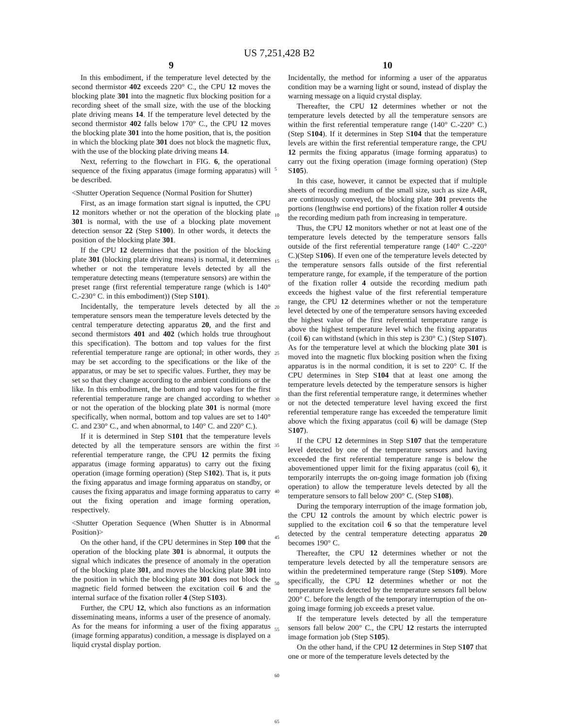US 7,251,428 B2
9
In this embodiment, if the temperature level detected by the second thermistor 402 exceeds 220° C., the CPU 12 moves the blocking plate 301 into the magnetic flux blocking position for a recording sheet of the small size, with the use of the blocking plate driving means 14. If the temperature level detected by the second thermistor 402 falls below 170° C., the CPU 12 moves the blocking plate 301 into the home position, that is, the position in which the blocking plate 301 does not block the magnetic flux, with the use of the blocking plate driving means 14.
Next, referring to the flowchart in FIG. 6, the operational sequence of the fixing apparatus (image forming apparatus) will be described.
<Shutter Operation Sequence (Normal Position for Shutter)
First, as an image formation start signal is inputted, the CPU 12 monitors whether or not the operation of the blocking plate 301 is normal, with the use of a blocking plate movement detection sensor 22 (Step S100). In other words, it detects the position of the blocking plate 301.
If the CPU 12 determines that the position of the blocking plate 301 (blocking plate driving means) is normal, it determines whether or not the temperature levels detected by all the temperature detecting means (temperature sensors) are within the preset range (first referential temperature range (which is 140° C.-230° C. in this embodiment)) (Step S101).
Incidentally, the temperature levels detected by all the temperature sensors mean the temperature levels detected by the central temperature detecting apparatus 20, and the first and second thermistors 401 and 402 (which holds true throughout this specification). The bottom and top values for the first referential temperature range are optional; in other words, they may be set according to the specifications or the like of the apparatus, or may be set to specific values. Further, they may be set so that they change according to the ambient conditions or the like. In this embodiment, the bottom and top values for the first referential temperature range are changed according to whether or not the operation of the blocking plate 301 is normal (more specifically, when normal, bottom and top values are set to 140° C. and 230° C., and when abnormal, to 140° C. and 220° C.).
If it is determined in Step S101 that the temperature levels detected by all the temperature sensors are within the first referential temperature range, the CPU 12 permits the fixing apparatus (image forming apparatus) to carry out the fixing operation (image forming operation) (Step S102). That is, it puts the fixing apparatus and image forming apparatus on standby, or causes the fixing apparatus and image forming apparatus to carry out the fixing operation and image forming operation, respectively.
<Shutter Operation Sequence (When Shutter is in Abnormal Position)>
On the other hand, if the CPU determines in Step 100 that the operation of the blocking plate 301 is abnormal, it outputs the signal which indicates the presence of anomaly in the operation of the blocking plate 301, and moves the blocking plate 301 into the position in which the blocking plate 301 does not block the magnetic field formed between the excitation coil 6 and the internal surface of the fixation roller 4 (Step S103).
Further, the CPU 12, which also functions as an information disseminating means, informs a user of the presence of anomaly. As for the means for informing a user of the fixing apparatus (image forming apparatus) condition, a message is displayed on a liquid crystal display portion.
5
10
15
20
25
30
35
40
45
50
55
60
65
10
Incidentally, the method for informing a user of the apparatus condition may be a warning light or sound, instead of display the warning message on a liquid crystal display.
Thereafter, the CPU 12 determines whether or not the temperature levels detected by all the temperature sensors are within the first referential temperature range (140° C.-220° C.) (Step S104). If it determines in Step S104 that the temperature levels are within the first referential temperature range, the CPU 12 permits the fixing apparatus (image forming apparatus) to carry out the fixing operation (image forming operation) (Step S105).
In this case, however, it cannot be expected that if multiple sheets of recording medium of the small size, such as size A4R, are continuously conveyed, the blocking plate 301 prevents the portions (lengthwise end portions) of the fixation roller 4 outside the recording medium path from increasing in temperature.
Thus, the CPU 12 monitors whether or not at least one of the temperature levels detected by the temperature sensors falls outside of the first referential temperature range (140° C.-220° C.)(Step S106). If even one of the temperature levels detected by the temperature sensors falls outside of the first referential temperature range, for example, if the temperature of the portion of the fixation roller 4 outside the recording medium path exceeds the highest value of the first referential temperature range, the CPU 12 determines whether or not the temperature level detected by one of the temperature sensors having exceeded the highest value of the first referential temperature range is above the highest temperature level which the fixing apparatus (coil 6) can withstand (which in this step is 230° C.) (Step S107). As for the temperature level at which the blocking plate 301 is moved into the magnetic flux blocking position when the fixing apparatus is in the normal condition, it is set to 220° C. If the CPU determines in Step S104 that at least one among the temperature levels detected by the temperature sensors is higher than the first referential temperature range, it determines whether or not the detected temperature level having exceed the first referential temperature range has exceeded the temperature limit above which the fixing apparatus (coil 6) will be damage (Step S107).
If the CPU 12 determines in Step S107 that the temperature level detected by one of the temperature sensors and having exceeded the first referential temperature range is below the abovementioned upper limit for the fixing apparatus (coil 6), it temporarily interrupts the on-going image formation job (fixing operation) to allow the temperature levels detected by all the temperature sensors to fall below 200° C. (Step S108).
During the temporary interruption of the image formation job, the CPU 12 controls the amount by which electric power is supplied to the excitation coil 6 so that the temperature level detected by the central temperature detecting apparatus 20 becomes 190° C.
Thereafter, the CPU 12 determines whether or not the temperature levels detected by all the temperature sensors are within the predetermined temperature range (Step S109). More specifically, the CPU 12 determines whether or not the temperature levels detected by the temperature sensors fall below 200° C. before the length of the temporary interruption of the on-going image forming job exceeds a preset value.
If the temperature levels detected by all the temperature sensors fall below 200° C., the CPU 12 restarts the interrupted image formation job (Step S105).
On the other hand, if the CPU 12 determines in Step S107 that one or more of the temperature levels detected by the